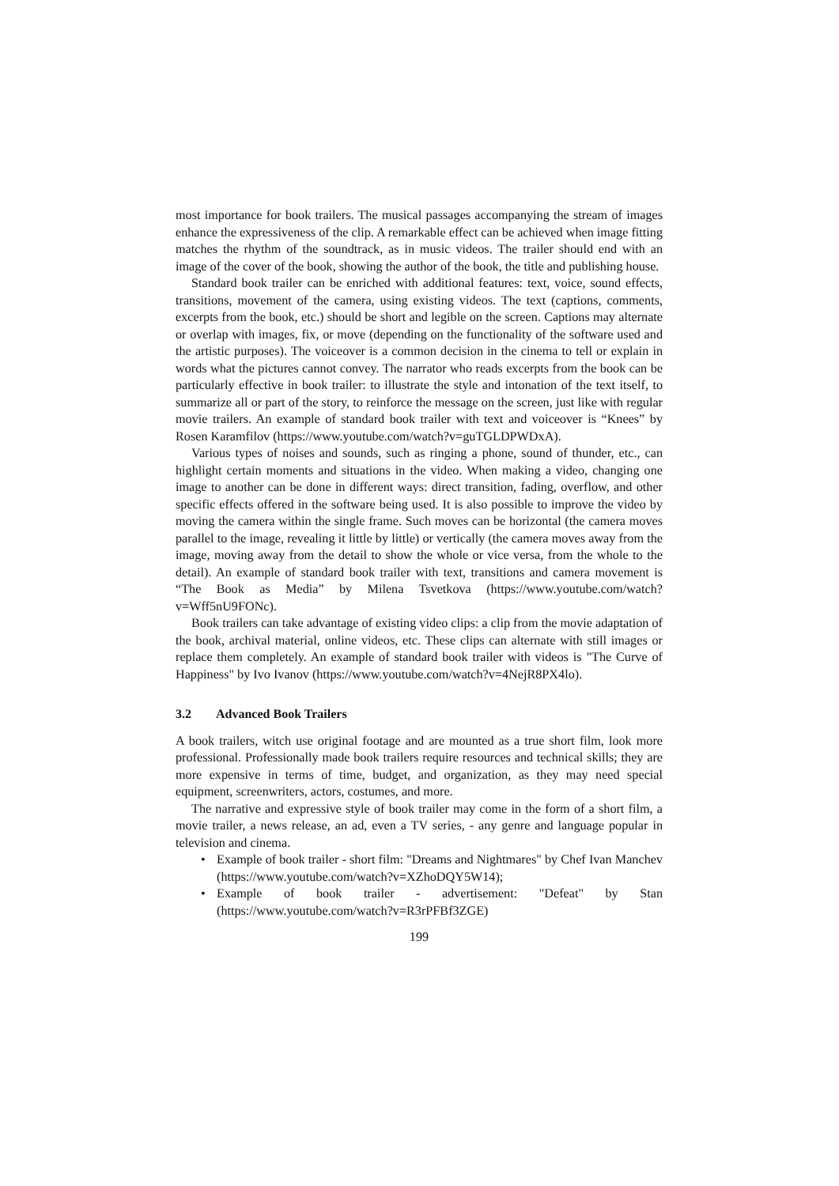most importance for book trailers. The musical passages accompanying the stream of images enhance the expressiveness of the clip. A remarkable effect can be achieved when image fitting matches the rhythm of the soundtrack, as in music videos. The trailer should end with an image of the cover of the book, showing the author of the book, the title and publishing house.
Standard book trailer can be enriched with additional features: text, voice, sound effects, transitions, movement of the camera, using existing videos. The text (captions, comments, excerpts from the book, etc.) should be short and legible on the screen. Captions may alternate or overlap with images, fix, or move (depending on the functionality of the software used and the artistic purposes). The voiceover is a common decision in the cinema to tell or explain in words what the pictures cannot convey. The narrator who reads excerpts from the book can be particularly effective in book trailer: to illustrate the style and intonation of the text itself, to summarize all or part of the story, to reinforce the message on the screen, just like with regular movie trailers. An example of standard book trailer with text and voiceover is “Knees” by Rosen Karamfilov (https://www.youtube.com/watch?v=guTGLDPWDxA).
Various types of noises and sounds, such as ringing a phone, sound of thunder, etc., can highlight certain moments and situations in the video. When making a video, changing one image to another can be done in different ways: direct transition, fading, overflow, and other specific effects offered in the software being used. It is also possible to improve the video by moving the camera within the single frame. Such moves can be horizontal (the camera moves parallel to the image, revealing it little by little) or vertically (the camera moves away from the image, moving away from the detail to show the whole or vice versa, from the whole to the detail). An example of standard book trailer with text, transitions and camera movement is “The Book as Media” by Milena Tsvetkova (https://www.youtube.com/watch?v=Wff5nU9FONc).
Book trailers can take advantage of existing video clips: a clip from the movie adaptation of the book, archival material, online videos, etc. These clips can alternate with still images or replace them completely. An example of standard book trailer with videos is "The Curve of Happiness" by Ivo Ivanov (https://www.youtube.com/watch?v=4NejR8PX4lo).
3.2 Advanced Book Trailers
A book trailers, witch use original footage and are mounted as a true short film, look more professional. Professionally made book trailers require resources and technical skills; they are more expensive in terms of time, budget, and organization, as they may need special equipment, screenwriters, actors, costumes, and more.
The narrative and expressive style of book trailer may come in the form of a short film, a movie trailer, a news release, an ad, even a TV series, - any genre and language popular in television and cinema.
• Example of book trailer - short film: "Dreams and Nightmares" by Chef Ivan Manchev (https://www.youtube.com/watch?v=XZhoDQY5W14);
• Example of book trailer - advertisement: "Defeat" by Stan (https://www.youtube.com/watch?v=R3rPFBf3ZGE)
199